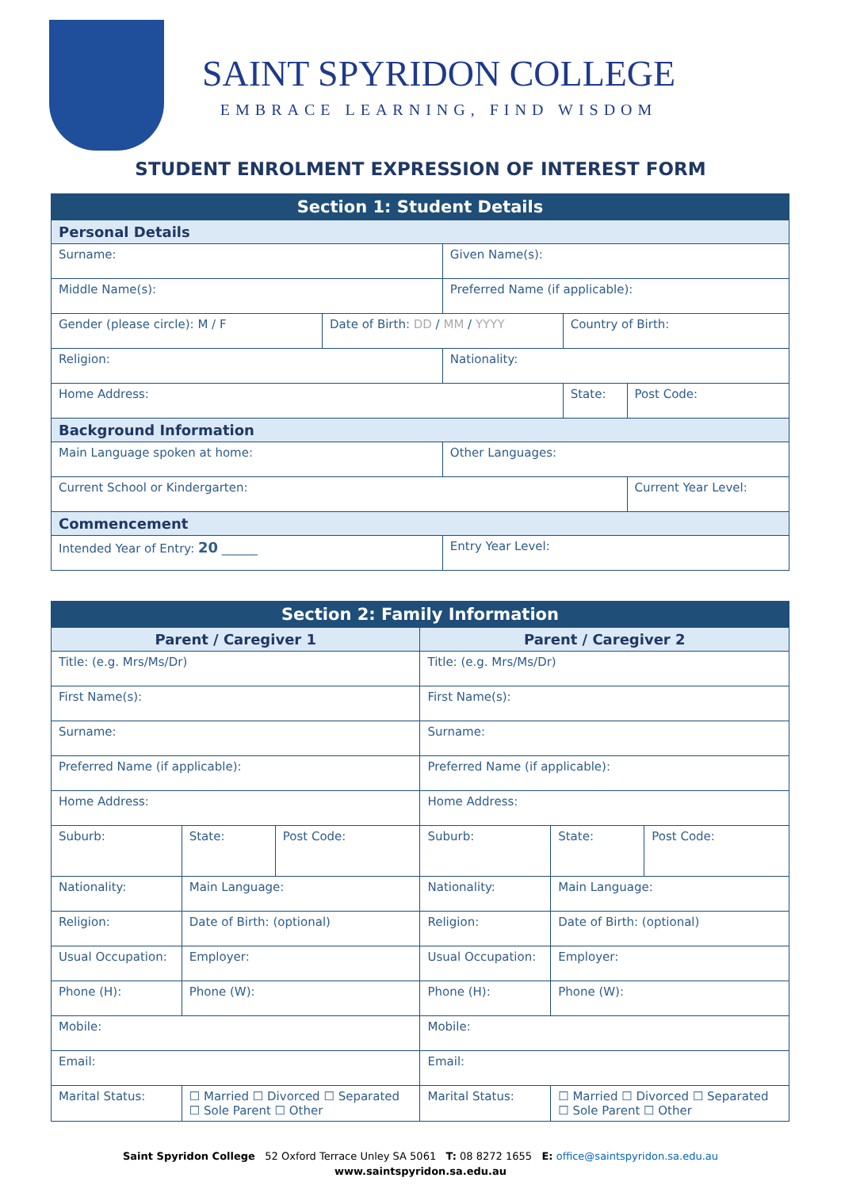SAINT SPYRIDON COLLEGE
EMBRACE LEARNING, FIND WISDOM
STUDENT ENROLMENT EXPRESSION OF INTEREST FORM
| Section 1: Student Details | | | | | |
| Personal Details | | | | | |
| Surname: | | Given Name(s): | | | |
| Middle Name(s): | | Preferred Name (if applicable): | | | |
| Gender (please circle): M / F | Date of Birth: DD / MM / YYYY | | Country of Birth: | | |
| Religion: | | Nationality: | | | |
| Home Address: | | | | State: | Post Code: |
| Background Information | | | | | |
| Main Language spoken at home: | | Other Languages: | | | |
| Current School or Kindergarten: | | | | | Current Year Level: |
| Commencement | | | | | |
| Intended Year of Entry: 20 ______ | | Entry Year Level: | | | |
| Section 2: Family Information | | | | | | | |
| Parent / Caregiver 1 | | | | Parent / Caregiver 2 | | | |
| Title: (e.g. Mrs/Ms/Dr) | | | | Title: (e.g. Mrs/Ms/Dr) | | | |
| First Name(s): | | | | First Name(s): | | | |
| Surname: | | | | Surname: | | | |
| Preferred Name (if applicable): | | | | Preferred Name (if applicable): | | | |
| Home Address: | | | | Home Address: | | | |
| Suburb: | | State: | Post Code: | Suburb: | | State: | Post Code: |
| Nationality: | | Main Language: | | Nationality: | | Main Language: | |
| Religion: | | Date of Birth: (optional) | | Religion: | | Date of Birth: (optional) | |
| Usual Occupation: | | Employer: | | Usual Occupation: | | Employer: | |
| Phone (H): | | Phone (W): | | Phone (H): | | Phone (W): | |
| Mobile: | | | | Mobile: | | | |
| Email: | | | | Email: | | | |
| Marital Status: | ☐ Married ☐ Divorced ☐ Separated ☐ Sole Parent ☐ Other | | | Marital Status: | ☐ Married ☐ Divorced ☐ Separated ☐ Sole Parent ☐ Other | | |
Saint Spyridon College 52 Oxford Terrace Unley SA 5061 T: 08 8272 1655 E: office@saintspyridon.sa.edu.au
www.saintspyridon.sa.edu.au